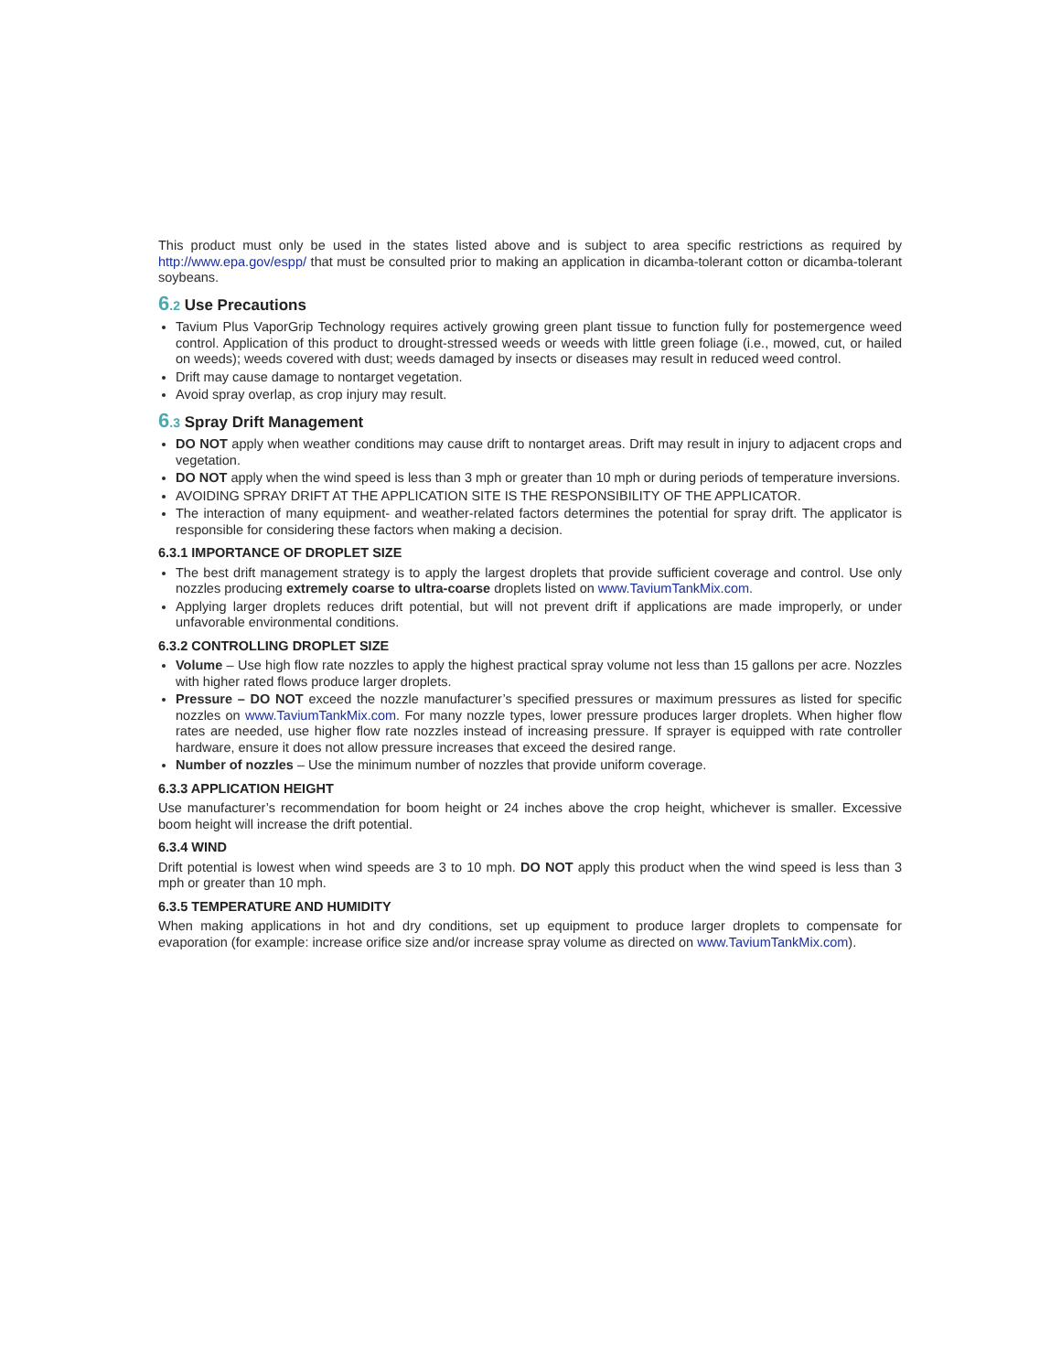This product must only be used in the states listed above and is subject to area specific restrictions as required by http://www.epa.gov/espp/ that must be consulted prior to making an application in dicamba-tolerant cotton or dicamba-tolerant soybeans.
6.2 Use Precautions
Tavium Plus VaporGrip Technology requires actively growing green plant tissue to function fully for postemergence weed control. Application of this product to drought-stressed weeds or weeds with little green foliage (i.e., mowed, cut, or hailed on weeds); weeds covered with dust; weeds damaged by insects or diseases may result in reduced weed control.
Drift may cause damage to nontarget vegetation.
Avoid spray overlap, as crop injury may result.
6.3 Spray Drift Management
DO NOT apply when weather conditions may cause drift to nontarget areas. Drift may result in injury to adjacent crops and vegetation.
DO NOT apply when the wind speed is less than 3 mph or greater than 10 mph or during periods of temperature inversions.
AVOIDING SPRAY DRIFT AT THE APPLICATION SITE IS THE RESPONSIBILITY OF THE APPLICATOR.
The interaction of many equipment- and weather-related factors determines the potential for spray drift. The applicator is responsible for considering these factors when making a decision.
6.3.1 IMPORTANCE OF DROPLET SIZE
The best drift management strategy is to apply the largest droplets that provide sufficient coverage and control. Use only nozzles producing extremely coarse to ultra-coarse droplets listed on www.TaviumTankMix.com.
Applying larger droplets reduces drift potential, but will not prevent drift if applications are made improperly, or under unfavorable environmental conditions.
6.3.2 CONTROLLING DROPLET SIZE
Volume – Use high flow rate nozzles to apply the highest practical spray volume not less than 15 gallons per acre. Nozzles with higher rated flows produce larger droplets.
Pressure – DO NOT exceed the nozzle manufacturer’s specified pressures or maximum pressures as listed for specific nozzles on www.TaviumTankMix.com. For many nozzle types, lower pressure produces larger droplets. When higher flow rates are needed, use higher flow rate nozzles instead of increasing pressure. If sprayer is equipped with rate controller hardware, ensure it does not allow pressure increases that exceed the desired range.
Number of nozzles – Use the minimum number of nozzles that provide uniform coverage.
6.3.3 APPLICATION HEIGHT
Use manufacturer’s recommendation for boom height or 24 inches above the crop height, whichever is smaller. Excessive boom height will increase the drift potential.
6.3.4 WIND
Drift potential is lowest when wind speeds are 3 to 10 mph. DO NOT apply this product when the wind speed is less than 3 mph or greater than 10 mph.
6.3.5 TEMPERATURE AND HUMIDITY
When making applications in hot and dry conditions, set up equipment to produce larger droplets to compensate for evaporation (for example: increase orifice size and/or increase spray volume as directed on www.TaviumTankMix.com).